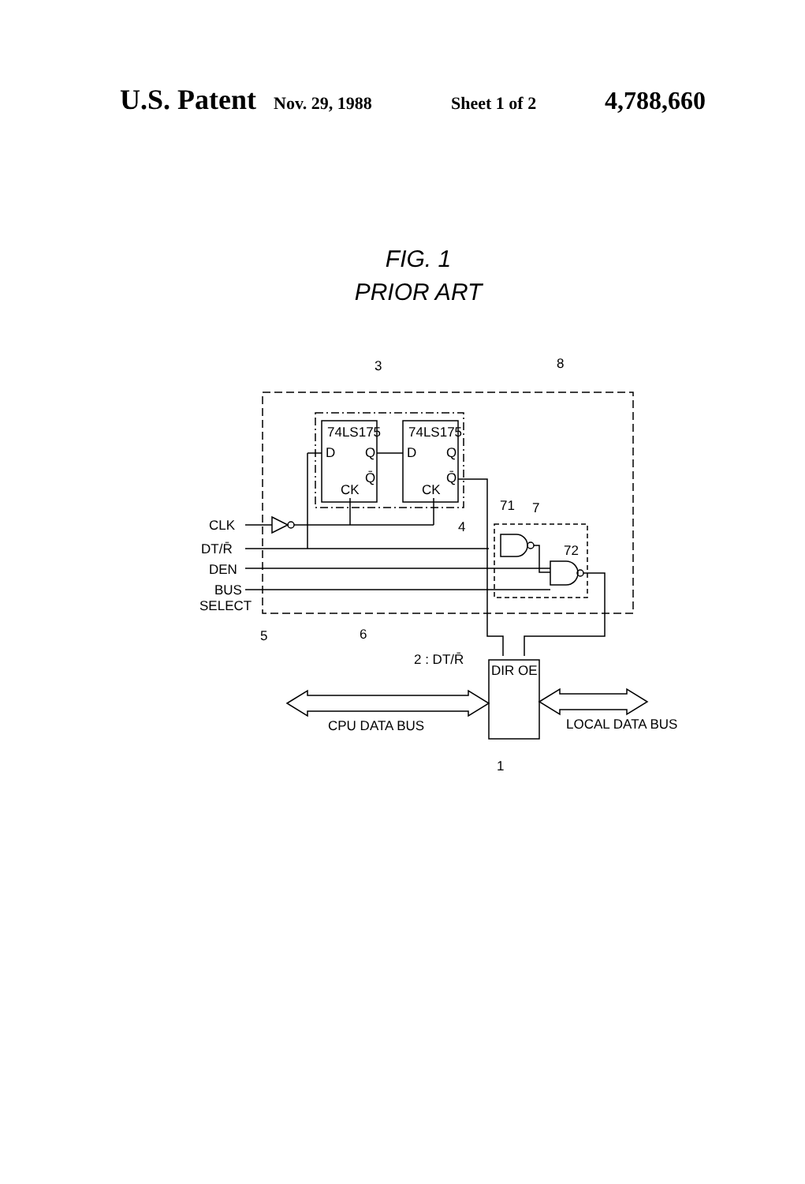U.S. Patent Nov. 29, 1988 Sheet 1 of 2 4,788,660
FIG. 1
PRIOR ART
CLK
DT/R̄
DEN
BUS
SELECT
74LS175
74LS175
D
Q
D
Q
Q̄
Q̄
CK
CK
3
8
4
71
7
72
5
6
2 : DT/R̄
DIR OE
CPU DATA BUS
LOCAL DATA BUS
1